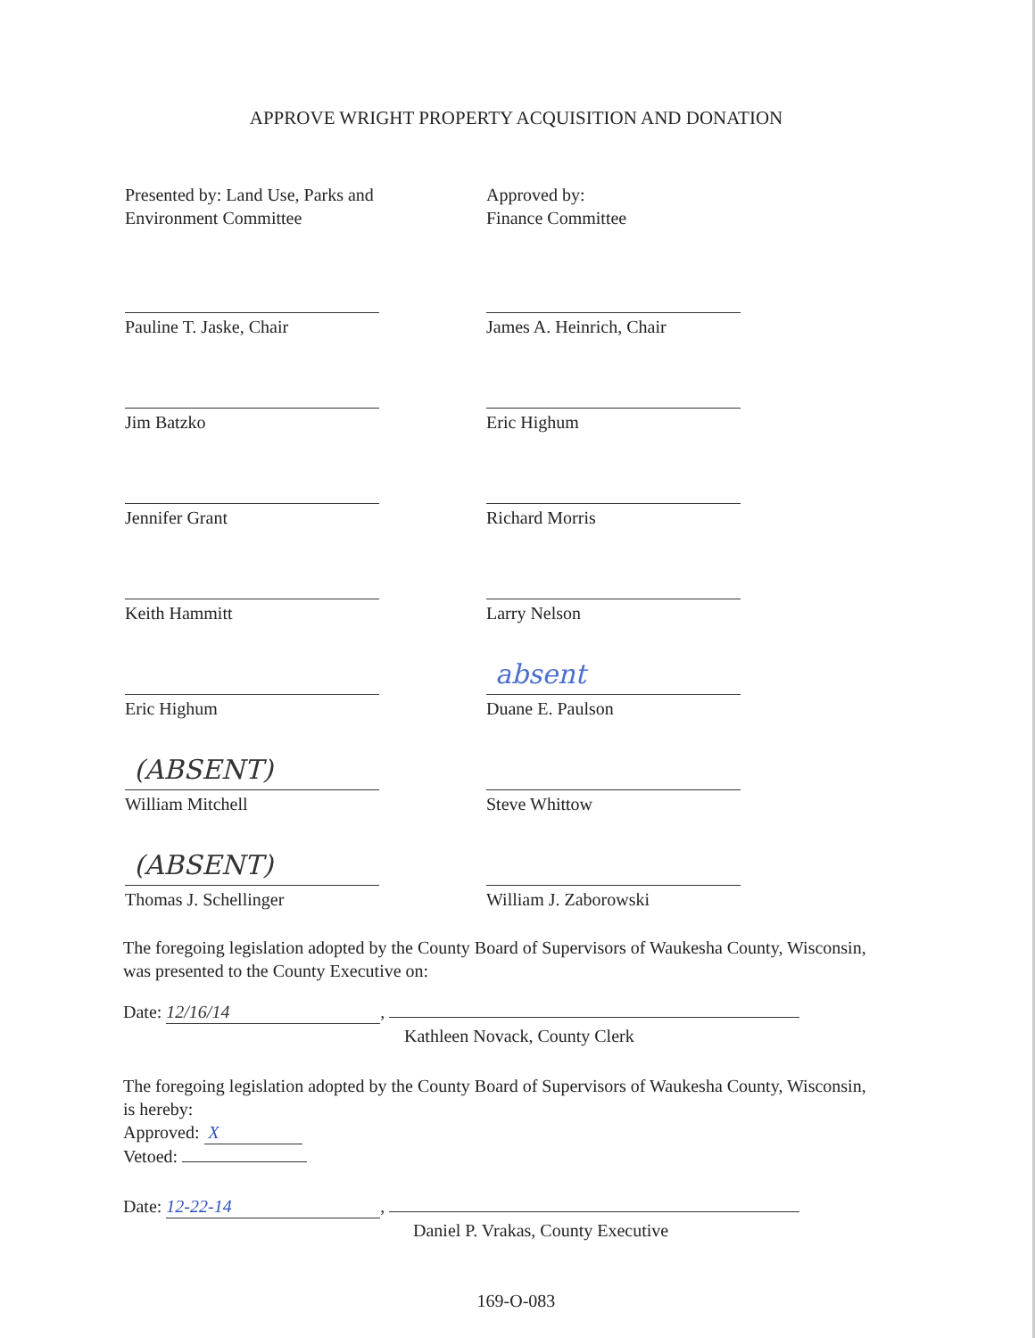APPROVE WRIGHT PROPERTY ACQUISITION AND DONATION
Presented by: Land Use, Parks and
Environment Committee
Pauline T. Jaske, Chair
Jim Batzko
Jennifer Grant
Keith Hammitt
Eric Highum
(ABSENT)
William Mitchell
(ABSENT)
Thomas J. Schellinger
Approved by:
Finance Committee
James A. Heinrich, Chair
Eric Highum
Richard Morris
Larry Nelson
absent
Duane E. Paulson
Steve Whittow
William J. Zaborowski
The foregoing legislation adopted by the County Board of Supervisors of Waukesha County, Wisconsin, was presented to the County Executive on:
Date: 12/16/14,
Kathleen Novack, County Clerk
The foregoing legislation adopted by the County Board of Supervisors of Waukesha County, Wisconsin, is hereby:
Approved: X
Vetoed:
Date: 12-22-14,
Daniel P. Vrakas, County Executive
169-O-083